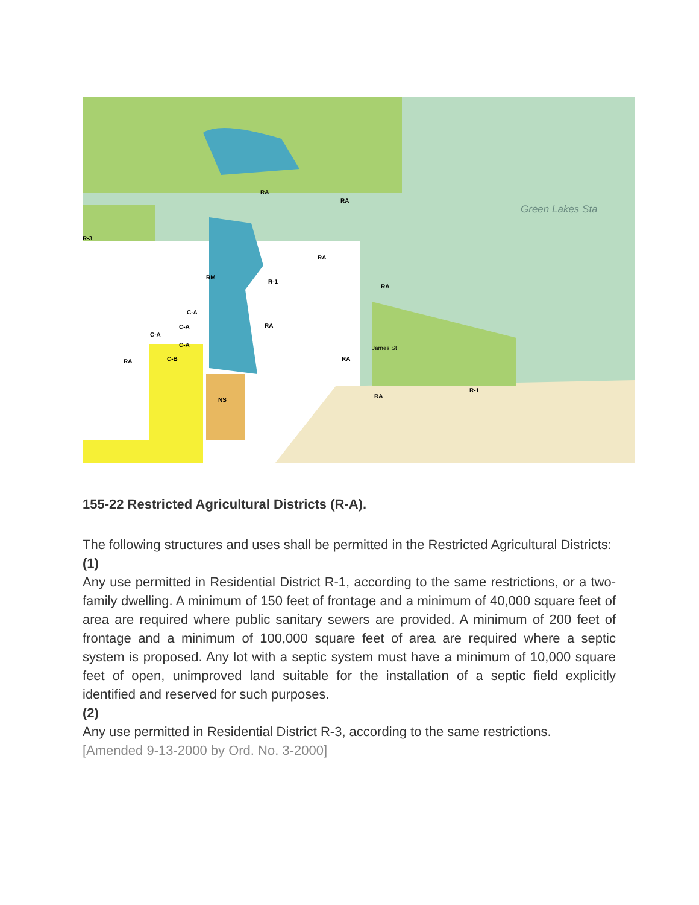Green Lakes Sta
RA
RA
R-3
RA
RM
R-1
RA
C-A
C-A
C-A
C-A
RA
RA
C-B
RA
NS
RA
R-1
James St
155-22 Restricted Agricultural Districts (R-A).
The following structures and uses shall be permitted in the Restricted Agricultural Districts:
(1)
Any use permitted in Residential District R-1, according to the same restrictions, or a two-family dwelling. A minimum of 150 feet of frontage and a minimum of 40,000 square feet of area are required where public sanitary sewers are provided. A minimum of 200 feet of frontage and a minimum of 100,000 square feet of area are required where a septic system is proposed. Any lot with a septic system must have a minimum of 10,000 square feet of open, unimproved land suitable for the installation of a septic field explicitly identified and reserved for such purposes.
(2)
Any use permitted in Residential District R-3, according to the same restrictions.
[Amended 9-13-2000 by Ord. No. 3-2000]